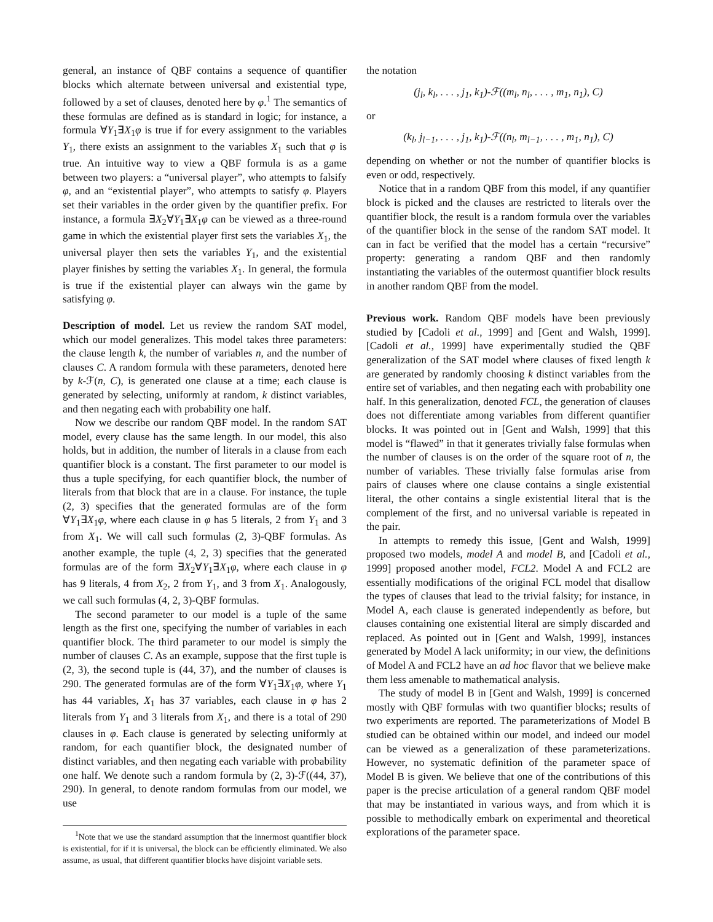general, an instance of QBF contains a sequence of quantifier blocks which alternate between universal and existential type, followed by a set of clauses, denoted here by φ.<sup>1</sup> The semantics of these formulas are defined as is standard in logic; for instance, a formula ∀Y<sub>1</sub>∃X<sub>1</sub>φ is true if for every assignment to the variables Y<sub>1</sub>, there exists an assignment to the variables X<sub>1</sub> such that φ is true. An intuitive way to view a QBF formula is as a game between two players: a “universal player”, who attempts to falsify φ, and an “existential player”, who attempts to satisfy φ. Players set their variables in the order given by the quantifier prefix. For instance, a formula ∃X<sub>2</sub>∀Y<sub>1</sub>∃X<sub>1</sub>φ can be viewed as a three-round game in which the existential player first sets the variables X<sub>1</sub>, the universal player then sets the variables Y<sub>1</sub>, and the existential player finishes by setting the variables X<sub>1</sub>. In general, the formula is true if the existential player can always win the game by satisfying φ.
Description of model. Let us review the random SAT model, which our model generalizes. This model takes three parameters: the clause length k, the number of variables n, and the number of clauses C. A random formula with these parameters, denoted here by k-ℱ(n, C), is generated one clause at a time; each clause is generated by selecting, uniformly at random, k distinct variables, and then negating each with probability one half.
Now we describe our random QBF model. In the random SAT model, every clause has the same length. In our model, this also holds, but in addition, the number of literals in a clause from each quantifier block is a constant. The first parameter to our model is thus a tuple specifying, for each quantifier block, the number of literals from that block that are in a clause. For instance, the tuple (2, 3) specifies that the generated formulas are of the form ∀Y<sub>1</sub>∃X<sub>1</sub>φ, where each clause in φ has 5 literals, 2 from Y<sub>1</sub> and 3 from X<sub>1</sub>. We will call such formulas (2, 3)-QBF formulas. As another example, the tuple (4, 2, 3) specifies that the generated formulas are of the form ∃X<sub>2</sub>∀Y<sub>1</sub>∃X<sub>1</sub>φ, where each clause in φ has 9 literals, 4 from X<sub>2</sub>, 2 from Y<sub>1</sub>, and 3 from X<sub>1</sub>. Analogously, we call such formulas (4, 2, 3)-QBF formulas.
The second parameter to our model is a tuple of the same length as the first one, specifying the number of variables in each quantifier block. The third parameter to our model is simply the number of clauses C. As an example, suppose that the first tuple is (2, 3), the second tuple is (44, 37), and the number of clauses is 290. The generated formulas are of the form ∀Y<sub>1</sub>∃X<sub>1</sub>φ, where Y<sub>1</sub> has 44 variables, X<sub>1</sub> has 37 variables, each clause in φ has 2 literals from Y<sub>1</sub> and 3 literals from X<sub>1</sub>, and there is a total of 290 clauses in φ. Each clause is generated by selecting uniformly at random, for each quantifier block, the designated number of distinct variables, and then negating each variable with probability one half. We denote such a random formula by (2, 3)-ℱ((44, 37), 290). In general, to denote random formulas from our model, we use
<sup>1</sup> Note that we use the standard assumption that the innermost quantifier block is existential, for if it is universal, the block can be efficiently eliminated. We also assume, as usual, that different quantifier blocks have disjoint variable sets.
the notation
(j<sub>l</sub>, k<sub>l</sub>, . . . , j<sub>1</sub>, k<sub>1</sub>)-ℱ((m<sub>l</sub>, n<sub>l</sub>, . . . , m<sub>1</sub>, n<sub>1</sub>), C)
or
(k<sub>l</sub>, j<sub>l−1</sub>, . . . , j<sub>1</sub>, k<sub>1</sub>)-ℱ((n<sub>l</sub>, m<sub>l−1</sub>, . . . , m<sub>1</sub>, n<sub>1</sub>), C)
depending on whether or not the number of quantifier blocks is even or odd, respectively.
Notice that in a random QBF from this model, if any quantifier block is picked and the clauses are restricted to literals over the quantifier block, the result is a random formula over the variables of the quantifier block in the sense of the random SAT model. It can in fact be verified that the model has a certain “recursive” property: generating a random QBF and then randomly instantiating the variables of the outermost quantifier block results in another random QBF from the model.
Previous work. Random QBF models have been previously studied by [Cadoli et al., 1999] and [Gent and Walsh, 1999]. [Cadoli et al., 1999] have experimentally studied the QBF generalization of the SAT model where clauses of fixed length k are generated by randomly choosing k distinct variables from the entire set of variables, and then negating each with probability one half. In this generalization, denoted FCL, the generation of clauses does not differentiate among variables from different quantifier blocks. It was pointed out in [Gent and Walsh, 1999] that this model is “flawed” in that it generates trivially false formulas when the number of clauses is on the order of the square root of n, the number of variables. These trivially false formulas arise from pairs of clauses where one clause contains a single existential literal, the other contains a single existential literal that is the complement of the first, and no universal variable is repeated in the pair.
In attempts to remedy this issue, [Gent and Walsh, 1999] proposed two models, model A and model B, and [Cadoli et al., 1999] proposed another model, FCL2. Model A and FCL2 are essentially modifications of the original FCL model that disallow the types of clauses that lead to the trivial falsity; for instance, in Model A, each clause is generated independently as before, but clauses containing one existential literal are simply discarded and replaced. As pointed out in [Gent and Walsh, 1999], instances generated by Model A lack uniformity; in our view, the definitions of Model A and FCL2 have an ad hoc flavor that we believe make them less amenable to mathematical analysis.
The study of model B in [Gent and Walsh, 1999] is concerned mostly with QBF formulas with two quantifier blocks; results of two experiments are reported. The parameterizations of Model B studied can be obtained within our model, and indeed our model can be viewed as a generalization of these parameterizations. However, no systematic definition of the parameter space of Model B is given. We believe that one of the contributions of this paper is the precise articulation of a general random QBF model that may be instantiated in various ways, and from which it is possible to methodically embark on experimental and theoretical explorations of the parameter space.